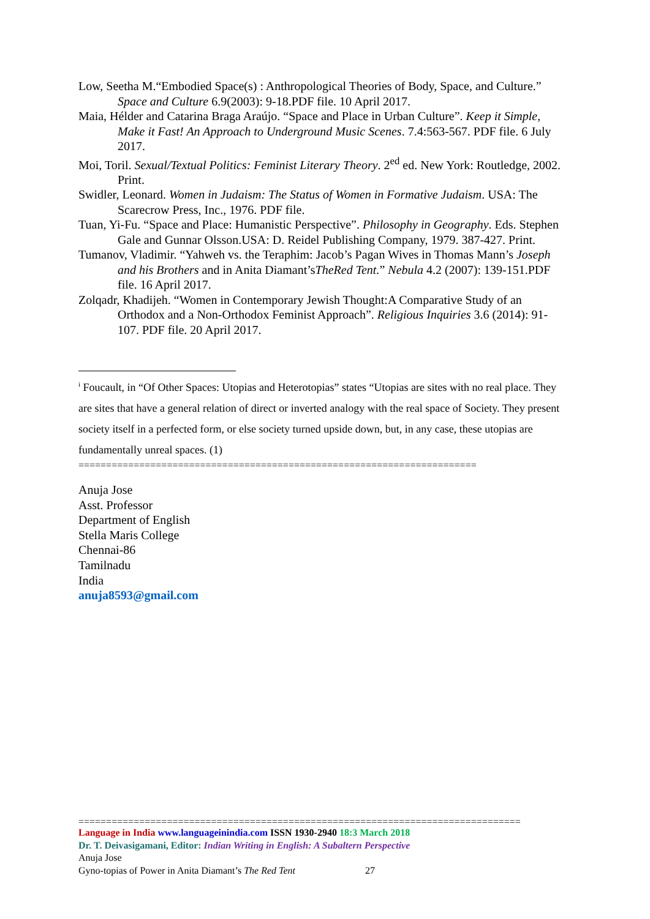Low, Seetha M.“Embodied Space(s) : Anthropological Theories of Body, Space, and Culture.” Space and Culture 6.9(2003): 9-18.PDF file. 10 April 2017.
Maia, Hélder and Catarina Braga Araújo. “Space and Place in Urban Culture”. Keep it Simple, Make it Fast! An Approach to Underground Music Scenes. 7.4:563-567. PDF file. 6 July 2017.
Moi, Toril. Sexual/Textual Politics: Feminist Literary Theory. 2<sup>ed</sup> ed. New York: Routledge, 2002. Print.
Swidler, Leonard. Women in Judaism: The Status of Women in Formative Judaism. USA: The Scarecrow Press, Inc., 1976. PDF file.
Tuan, Yi-Fu. “Space and Place: Humanistic Perspective”. Philosophy in Geography. Eds. Stephen Gale and Gunnar Olsson.USA: D. Reidel Publishing Company, 1979. 387-427. Print.
Tumanov, Vladimir. “Yahweh vs. the Teraphim: Jacob’s Pagan Wives in Thomas Mann’s Joseph and his Brothers and in Anita Diamant’sTheRed Tent.” Nebula 4.2 (2007): 139-151.PDF file. 16 April 2017.
Zolqadr, Khadijeh. “Women in Contemporary Jewish Thought:A Comparative Study of an Orthodox and a Non-Orthodox Feminist Approach”. Religious Inquiries 3.6 (2014): 91-107. PDF file. 20 April 2017.
<sup>i</sup> Foucault, in “Of Other Spaces: Utopias and Heterotopias” states “Utopias are sites with no real place. They are sites that have a general relation of direct or inverted analogy with the real space of Society. They present society itself in a perfected form, or else society turned upside down, but, in any case, these utopias are fundamentally unreal spaces. (1)
========================================================================
Anuja Jose
Asst. Professor
Department of English
Stella Maris College
Chennai-86
Tamilnadu
India
anuja8593@gmail.com
================================================================================
Language in India www.languageinindia.com ISSN 1930-2940 18:3 March 2018
Dr. T. Deivasigamani, Editor: Indian Writing in English: A Subaltern Perspective
Anuja Jose
Gyno-topias of Power in Anita Diamant’s The Red Tent 27